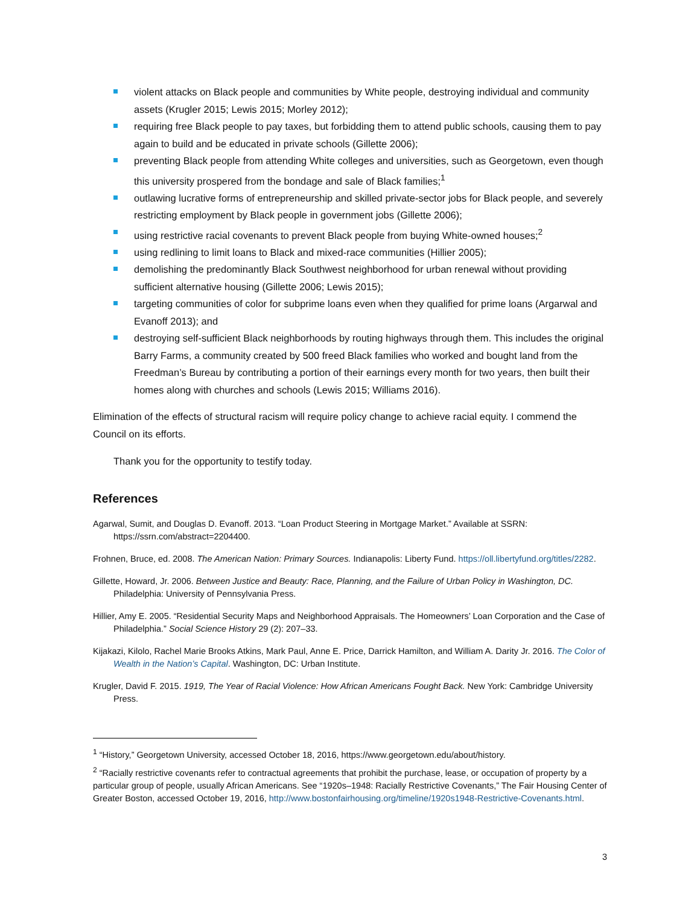violent attacks on Black people and communities by White people, destroying individual and community assets (Krugler 2015; Lewis 2015; Morley 2012);
requiring free Black people to pay taxes, but forbidding them to attend public schools, causing them to pay again to build and be educated in private schools (Gillette 2006);
preventing Black people from attending White colleges and universities, such as Georgetown, even though this university prospered from the bondage and sale of Black families;<sup>1</sup>
outlawing lucrative forms of entrepreneurship and skilled private-sector jobs for Black people, and severely restricting employment by Black people in government jobs (Gillette 2006);
using restrictive racial covenants to prevent Black people from buying White-owned houses;<sup>2</sup>
using redlining to limit loans to Black and mixed-race communities (Hillier 2005);
demolishing the predominantly Black Southwest neighborhood for urban renewal without providing sufficient alternative housing (Gillette 2006; Lewis 2015);
targeting communities of color for subprime loans even when they qualified for prime loans (Argarwal and Evanoff 2013); and
destroying self-sufficient Black neighborhoods by routing highways through them. This includes the original Barry Farms, a community created by 500 freed Black families who worked and bought land from the Freedman’s Bureau by contributing a portion of their earnings every month for two years, then built their homes along with churches and schools (Lewis 2015; Williams 2016).
Elimination of the effects of structural racism will require policy change to achieve racial equity. I commend the Council on its efforts.
Thank you for the opportunity to testify today.
References
Agarwal, Sumit, and Douglas D. Evanoff. 2013. “Loan Product Steering in Mortgage Market.” Available at SSRN: https://ssrn.com/abstract=2204400.
Frohnen, Bruce, ed. 2008. The American Nation: Primary Sources. Indianapolis: Liberty Fund. https://oll.libertyfund.org/titles/2282.
Gillette, Howard, Jr. 2006. Between Justice and Beauty: Race, Planning, and the Failure of Urban Policy in Washington, DC. Philadelphia: University of Pennsylvania Press.
Hillier, Amy E. 2005. “Residential Security Maps and Neighborhood Appraisals. The Homeowners’ Loan Corporation and the Case of Philadelphia.” Social Science History 29 (2): 207–33.
Kijakazi, Kilolo, Rachel Marie Brooks Atkins, Mark Paul, Anne E. Price, Darrick Hamilton, and William A. Darity Jr. 2016. The Color of Wealth in the Nation’s Capital. Washington, DC: Urban Institute.
Krugler, David F. 2015. 1919, The Year of Racial Violence: How African Americans Fought Back. New York: Cambridge University Press.
<sup>1</sup> “History,” Georgetown University, accessed October 18, 2016, https://www.georgetown.edu/about/history.
<sup>2</sup> “Racially restrictive covenants refer to contractual agreements that prohibit the purchase, lease, or occupation of property by a particular group of people, usually African Americans. See “1920s–1948: Racially Restrictive Covenants,” The Fair Housing Center of Greater Boston, accessed October 19, 2016, http://www.bostonfairhousing.org/timeline/1920s1948-Restrictive-Covenants.html.
3